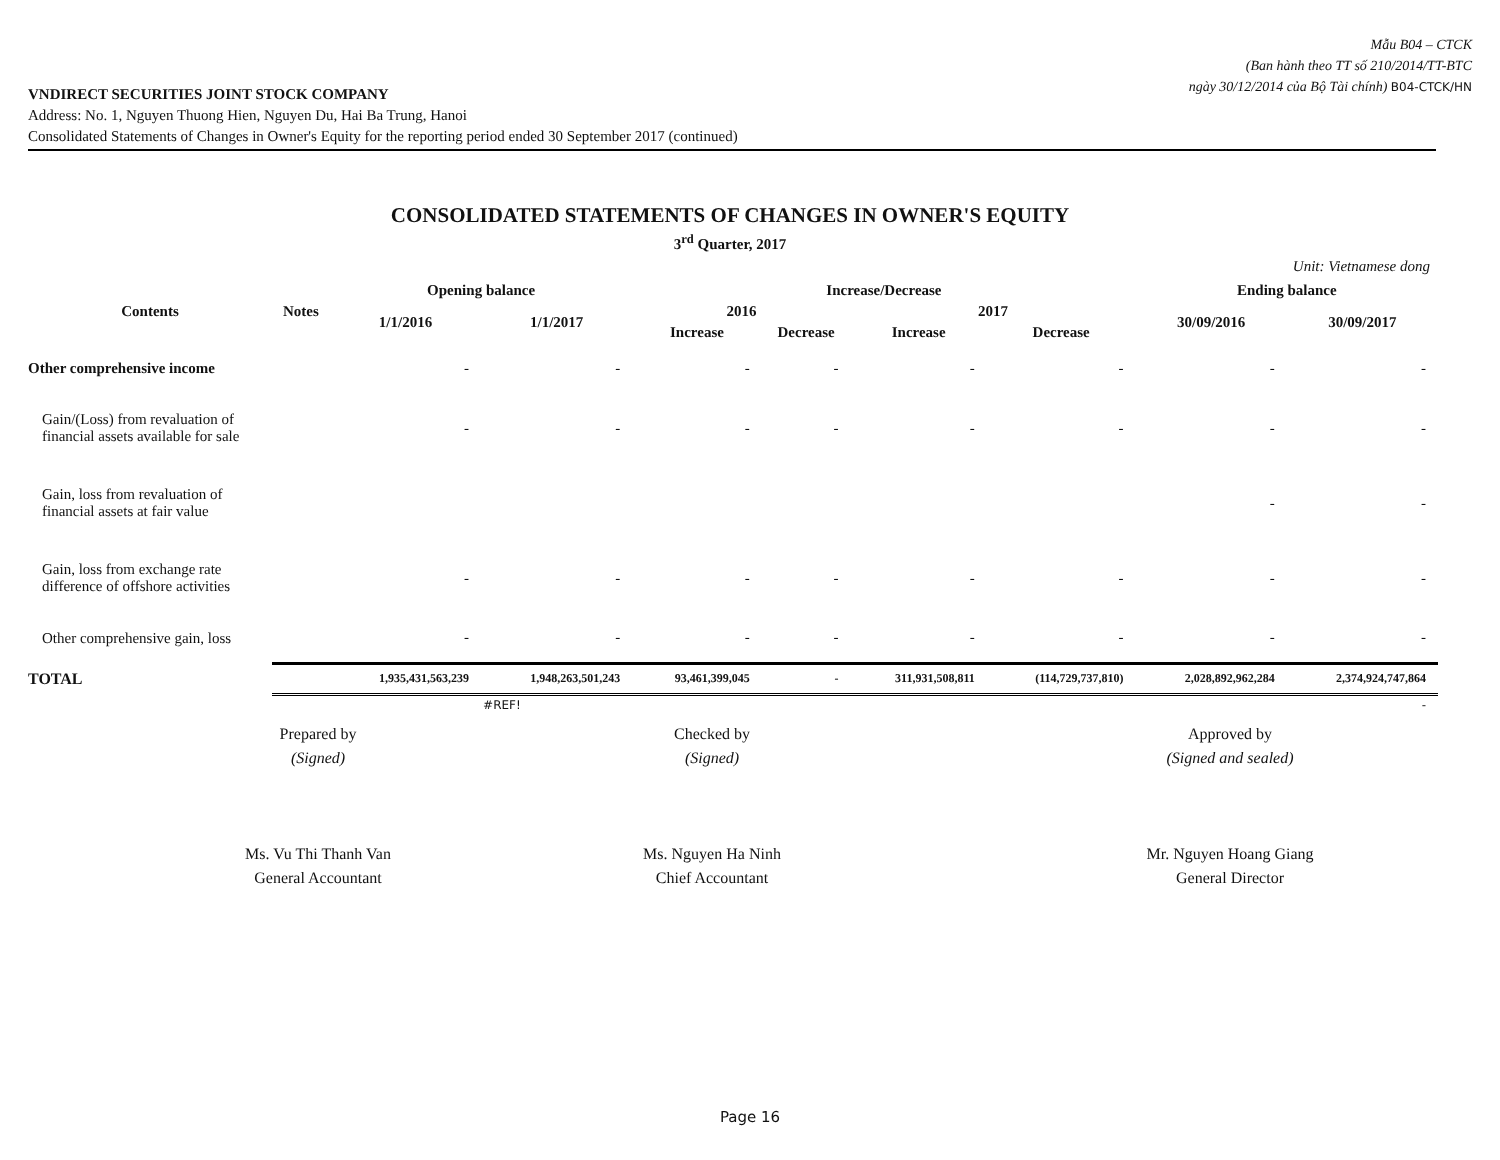Mẫu B04 – CTCK
(Ban hành theo TT số 210/2014/TT-BTC
ngày 30/12/2014 của Bộ Tài chính) B04-CTCK/HN
VNDIRECT SECURITIES JOINT STOCK COMPANY
Address: No. 1, Nguyen Thuong Hien, Nguyen Du, Hai Ba Trung, Hanoi
Consolidated Statements of Changes in Owner's Equity for the reporting period ended 30 September 2017 (continued)
CONSOLIDATED STATEMENTS OF CHANGES IN OWNER'S EQUITY
3<sup>rd</sup> Quarter, 2017
Unit: Vietnamese dong
| Contents | Notes | Opening balance | | Increase/Decrease | | | | Ending balance | |
| --- | --- | --- | --- | --- | --- | --- | --- | --- | --- |
| | | 1/1/2016 | 1/1/2017 | 2016 | | 2017 | | 30/09/2016 | 30/09/2017 |
| | | | | Increase | Decrease | Increase | Decrease | | |
| Other comprehensive income | | - | - | - | - | - | - | - | - |
| Gain/(Loss) from revaluation of financial assets available for sale | | - | - | - | - | - | - | - | - |
| Gain, loss from revaluation of financial assets at fair value | | | | | | | | - | - |
| Gain, loss from exchange rate difference of offshore activities | | - | - | - | - | - | - | - | - |
| Other comprehensive gain, loss | | - | - | - | - | - | - | - | - |
| TOTAL | | 1,935,431,563,239 | 1,948,263,501,243 | 93,461,399,045 | - | 311,931,508,811 | (114,729,737,810) | 2,028,892,962,284 | 2,374,924,747,864 |
| | | | #REF! | | | | | | - |
Prepared by
(Signed)
Checked by
(Signed)
Approved by
(Signed and sealed)
Ms. Vu Thi Thanh Van
General Accountant
Ms. Nguyen Ha Ninh
Chief Accountant
Mr. Nguyen Hoang Giang
General Director
Page 16